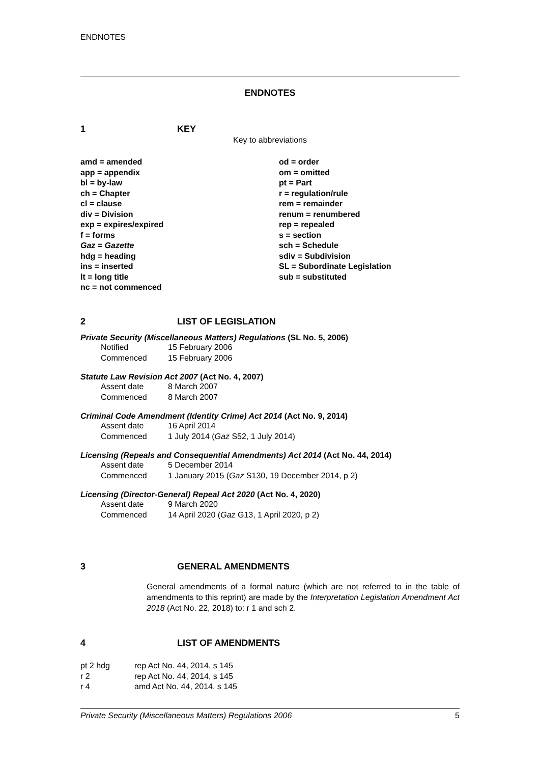ENDNOTES
ENDNOTES
1 KEY
Key to abbreviations
| amd = amended | od = order |
| app = appendix | om = omitted |
| bl = by-law | pt = Part |
| ch = Chapter | r = regulation/rule |
| cl = clause | rem = remainder |
| div = Division | renum = renumbered |
| exp = expires/expired | rep = repealed |
| f = forms | s = section |
| Gaz = Gazette | sch = Schedule |
| hdg = heading | sdiv = Subdivision |
| ins = inserted | SL = Subordinate Legislation |
| lt = long title | sub = substituted |
| nc = not commenced | |
2 LIST OF LEGISLATION
Private Security (Miscellaneous Matters) Regulations (SL No. 5, 2006)
| Notified | 15 February 2006 |
| Commenced | 15 February 2006 |
Statute Law Revision Act 2007 (Act No. 4, 2007)
| Assent date | 8 March 2007 |
| Commenced | 8 March 2007 |
Criminal Code Amendment (Identity Crime) Act 2014 (Act No. 9, 2014)
| Assent date | 16 April 2014 |
| Commenced | 1 July 2014 ( Gaz S52, 1 July 2014) |
Licensing (Repeals and Consequential Amendments) Act 2014 (Act No. 44, 2014)
| Assent date | 5 December 2014 |
| Commenced | 1 January 2015 ( Gaz S130, 19 December 2014, p 2) |
Licensing (Director-General) Repeal Act 2020 (Act No. 4, 2020)
| Assent date | 9 March 2020 |
| Commenced | 14 April 2020 ( Gaz G13, 1 April 2020, p 2) |
3 GENERAL AMENDMENTS
General amendments of a formal nature (which are not referred to in the table of amendments to this reprint) are made by the Interpretation Legislation Amendment Act 2018 (Act No. 22, 2018) to: r 1 and sch 2.
4 LIST OF AMENDMENTS
| pt 2 hdg | rep Act No. 44, 2014, s 145 |
| r 2 | rep Act No. 44, 2014, s 145 |
| r 4 | amd Act No. 44, 2014, s 145 |
Private Security (Miscellaneous Matters) Regulations 2006 5